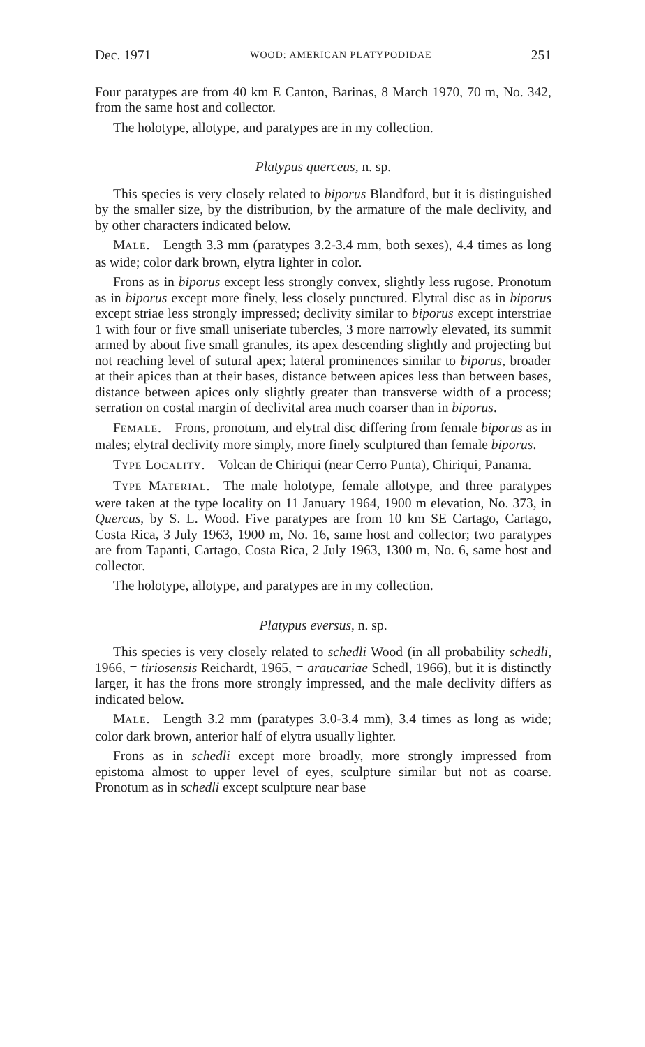Dec. 1971 WOOD: AMERICAN PLATYPODIDAE 251
Four paratypes are from 40 km E Canton, Barinas, 8 March 1970, 70 m, No. 342, from the same host and collector.
The holotype, allotype, and paratypes are in my collection.
Platypus querceus, n. sp.
This species is very closely related to biporus Blandford, but it is distinguished by the smaller size, by the distribution, by the armature of the male declivity, and by other characters indicated below.
MALE.—Length 3.3 mm (paratypes 3.2-3.4 mm, both sexes), 4.4 times as long as wide; color dark brown, elytra lighter in color.
Frons as in biporus except less strongly convex, slightly less rugose. Pronotum as in biporus except more finely, less closely punctured. Elytral disc as in biporus except striae less strongly impressed; declivity similar to biporus except interstriae 1 with four or five small uniseriate tubercles, 3 more narrowly elevated, its summit armed by about five small granules, its apex descending slightly and projecting but not reaching level of sutural apex; lateral prominences similar to biporus, broader at their apices than at their bases, distance between apices less than between bases, distance between apices only slightly greater than transverse width of a process; serration on costal margin of declivital area much coarser than in biporus.
FEMALE.—Frons, pronotum, and elytral disc differing from female biporus as in males; elytral declivity more simply, more finely sculptured than female biporus.
TYPE LOCALITY.—Volcan de Chiriqui (near Cerro Punta), Chiriqui, Panama.
TYPE MATERIAL.—The male holotype, female allotype, and three paratypes were taken at the type locality on 11 January 1964, 1900 m elevation, No. 373, in Quercus, by S. L. Wood. Five paratypes are from 10 km SE Cartago, Cartago, Costa Rica, 3 July 1963, 1900 m, No. 16, same host and collector; two paratypes are from Tapanti, Cartago, Costa Rica, 2 July 1963, 1300 m, No. 6, same host and collector.
The holotype, allotype, and paratypes are in my collection.
Platypus eversus, n. sp.
This species is very closely related to schedli Wood (in all probability schedli, 1966, = tiriosensis Reichardt, 1965, = araucariae Schedl, 1966), but it is distinctly larger, it has the frons more strongly impressed, and the male declivity differs as indicated below.
MALE.—Length 3.2 mm (paratypes 3.0-3.4 mm), 3.4 times as long as wide; color dark brown, anterior half of elytra usually lighter.
Frons as in schedli except more broadly, more strongly impressed from epistoma almost to upper level of eyes, sculpture similar but not as coarse. Pronotum as in schedli except sculpture near base